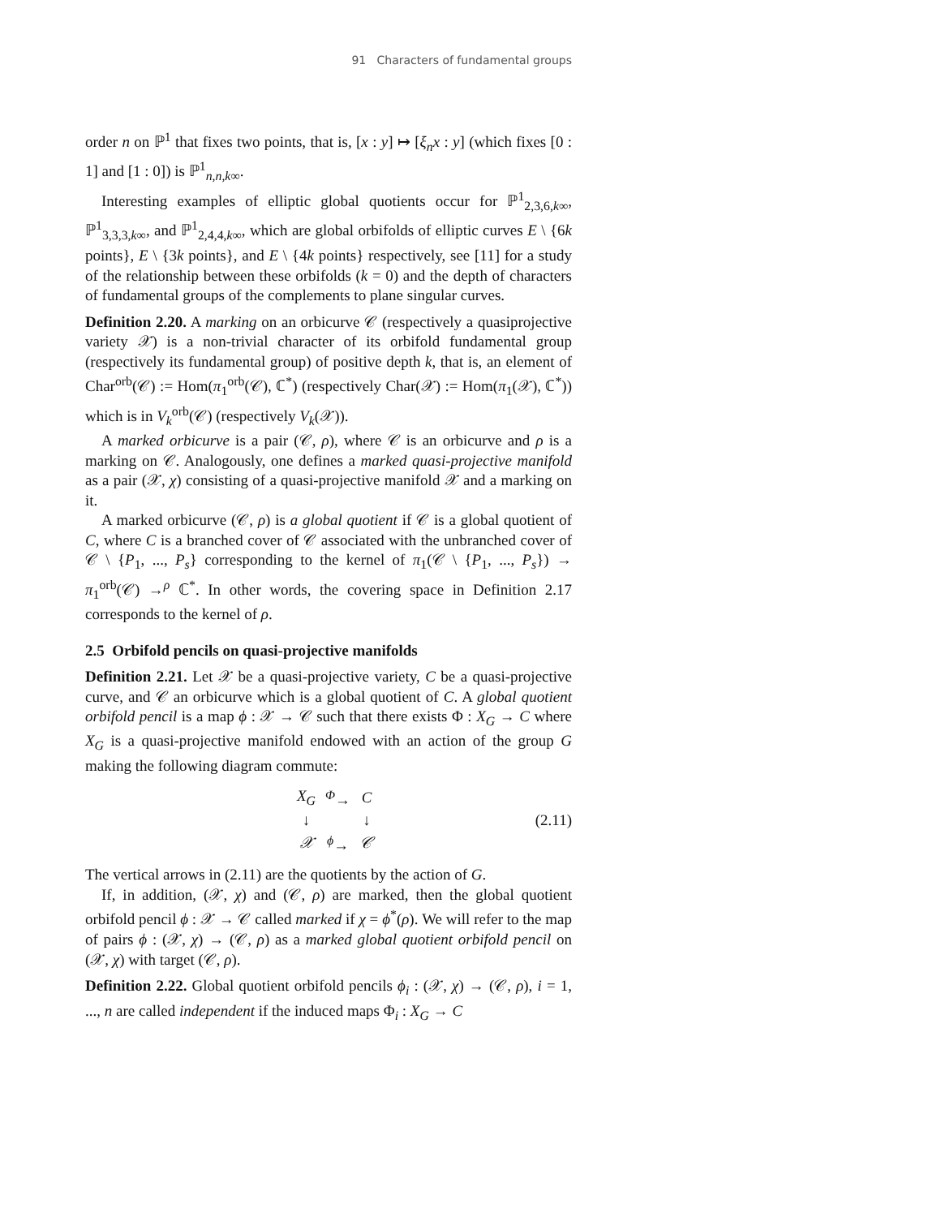91 Characters of fundamental groups
order n on ℙ<sup>1</sup> that fixes two points, that is, [x : y] ↦ [ξ<sub>n</sub>x : y] (which fixes [0 : 1] and [1 : 0]) is ℙ<sup>1</sup><sub>n,n,k∞</sub>.
Interesting examples of elliptic global quotients occur for ℙ<sup>1</sup><sub>2,3,6,k∞</sub>, ℙ<sup>1</sup><sub>3,3,3,k∞</sub>, and ℙ<sup>1</sup><sub>2,4,4,k∞</sub>, which are global orbifolds of elliptic curves E \ {6k points}, E \ {3k points}, and E \ {4k points} respectively, see [11] for a study of the relationship between these orbifolds (k = 0) and the depth of characters of fundamental groups of the complements to plane singular curves.
Definition 2.20. A marking on an orbicurve 𝒞 (respectively a quasiprojective variety 𝒳) is a non-trivial character of its orbifold fundamental group (respectively its fundamental group) of positive depth k, that is, an element of Char<sup>orb</sup>(𝒞) := Hom(π<sub>1</sub><sup>orb</sup>(𝒞), ℂ<sup>*</sup>) (respectively Char(𝒳) := Hom(π<sub>1</sub>(𝒳), ℂ<sup>*</sup>)) which is in V<sub>k</sub><sup>orb</sup>(𝒞) (respectively V<sub>k</sub>(𝒳)).
A marked orbicurve is a pair (𝒞, ρ), where 𝒞 is an orbicurve and ρ is a marking on 𝒞. Analogously, one defines a marked quasi-projective manifold as a pair (𝒳, χ) consisting of a quasi-projective manifold 𝒳 and a marking on it.
A marked orbicurve (𝒞, ρ) is a global quotient if 𝒞 is a global quotient of C, where C is a branched cover of 𝒞 associated with the unbranched cover of 𝒞 \ {P<sub>1</sub>, ..., P<sub>s</sub>} corresponding to the kernel of π<sub>1</sub>(𝒞 \ {P<sub>1</sub>, ..., P<sub>s</sub>}) → π<sub>1</sub><sup>orb</sup>(𝒞) →<sup>ρ</sup> ℂ<sup>*</sup>. In other words, the covering space in Definition 2.17 corresponds to the kernel of ρ.
2.5 Orbifold pencils on quasi-projective manifolds
Definition 2.21. Let 𝒳 be a quasi-projective variety, C be a quasi-projective curve, and 𝒞 an orbicurve which is a global quotient of C. A global quotient orbifold pencil is a map ϕ : 𝒳 → 𝒞 such that there exists Φ : X<sub>G</sub> → C where X<sub>G</sub> is a quasi-projective manifold endowed with an action of the group G making the following diagram commute:
| X<sub>G</sub> | <sup>Φ</sup>→ | C |
| ↓ | | ↓ |
| 𝒳 | <sup>ϕ</sup>→ | 𝒞 |
(2.11)
The vertical arrows in (2.11) are the quotients by the action of G.
If, in addition, (𝒳, χ) and (𝒞, ρ) are marked, then the global quotient orbifold pencil ϕ : 𝒳 → 𝒞 called marked if χ = ϕ<sup>*</sup>(ρ). We will refer to the map of pairs ϕ : (𝒳, χ) → (𝒞, ρ) as a marked global quotient orbifold pencil on (𝒳, χ) with target (𝒞, ρ).
Definition 2.22. Global quotient orbifold pencils ϕ<sub>i</sub> : (𝒳, χ) → (𝒞, ρ), i = 1, ..., n are called independent if the induced maps Φ<sub>i</sub> : X<sub>G</sub> → C